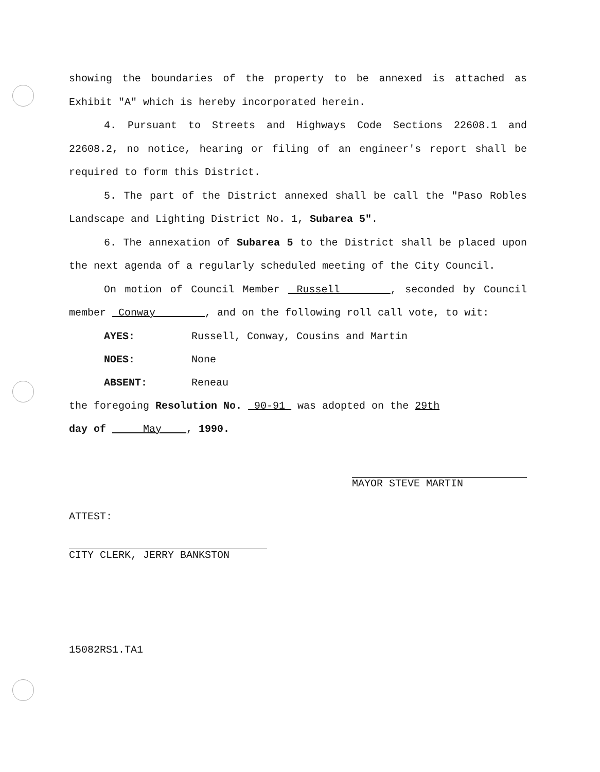showing the boundaries of the property to be annexed is attached as Exhibit "A" which is hereby incorporated herein.
4. Pursuant to Streets and Highways Code Sections 22608.1 and 22608.2, no notice, hearing or filing of an engineer's report shall be required to form this District.
5. The part of the District annexed shall be call the "Paso Robles Landscape and Lighting District No. 1, Subarea 5".
6. The annexation of Subarea 5 to the District shall be placed upon the next agenda of a regularly scheduled meeting of the City Council.
On motion of Council Member Russell , seconded by Council member Conway , and on the following roll call vote, to wit:
AYES: Russell, Conway, Cousins and Martin
NOES: None
ABSENT: Reneau
the foregoing Resolution No. 90-91 was adopted on the 29th
day of May , 1990.
MAYOR STEVE MARTIN
ATTEST:
CITY CLERK, JERRY BANKSTON
15082RS1.TA1